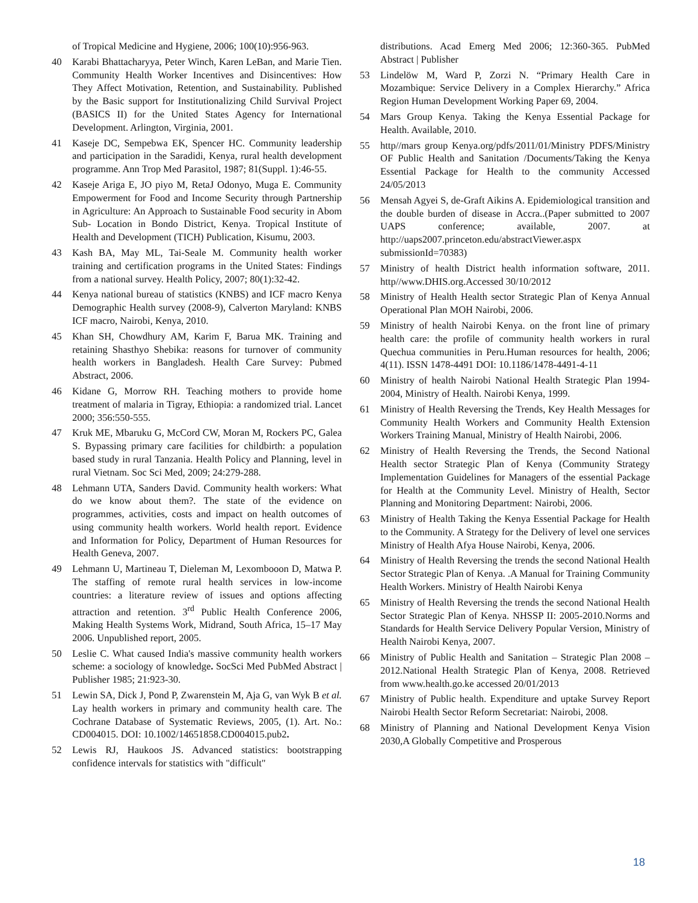of Tropical Medicine and Hygiene, 2006; 100(10):956-963.
40 Karabi Bhattacharyya, Peter Winch, Karen LeBan, and Marie Tien. Community Health Worker Incentives and Disincentives: How They Affect Motivation, Retention, and Sustainability. Published by the Basic support for Institutionalizing Child Survival Project (BASICS II) for the United States Agency for International Development. Arlington, Virginia, 2001.
41 Kaseje DC, Sempebwa EK, Spencer HC. Community leadership and participation in the Saradidi, Kenya, rural health development programme. Ann Trop Med Parasitol, 1987; 81(Suppl. 1):46-55.
42 Kaseje Ariga E, JO piyo M, RetaJ Odonyo, Muga E. Community Empowerment for Food and Income Security through Partnership in Agriculture: An Approach to Sustainable Food security in Abom Sub- Location in Bondo District, Kenya. Tropical Institute of Health and Development (TICH) Publication, Kisumu, 2003.
43 Kash BA, May ML, Tai-Seale M. Community health worker training and certification programs in the United States: Findings from a national survey. Health Policy, 2007; 80(1):32-42.
44 Kenya national bureau of statistics (KNBS) and ICF macro Kenya Demographic Health survey (2008-9), Calverton Maryland: KNBS ICF macro, Nairobi, Kenya, 2010.
45 Khan SH, Chowdhury AM, Karim F, Barua MK. Training and retaining Shasthyo Shebika: reasons for turnover of community health workers in Bangladesh. Health Care Survey: Pubmed Abstract, 2006.
46 Kidane G, Morrow RH. Teaching mothers to provide home treatment of malaria in Tigray, Ethiopia: a randomized trial. Lancet 2000; 356:550-555.
47 Kruk ME, Mbaruku G, McCord CW, Moran M, Rockers PC, Galea S. Bypassing primary care facilities for childbirth: a population based study in rural Tanzania. Health Policy and Planning, level in rural Vietnam. Soc Sci Med, 2009; 24:279-288.
48 Lehmann UTA, Sanders David. Community health workers: What do we know about them?. The state of the evidence on programmes, activities, costs and impact on health outcomes of using community health workers. World health report. Evidence and Information for Policy, Department of Human Resources for Health Geneva, 2007.
49 Lehmann U, Martineau T, Dieleman M, Lexombooon D, Matwa P. The staffing of remote rural health services in low-income countries: a literature review of issues and options affecting attraction and retention. 3<sup>rd</sup> Public Health Conference 2006, Making Health Systems Work, Midrand, South Africa, 15–17 May 2006. Unpublished report, 2005.
50 Leslie C. What caused India's massive community health workers scheme: a sociology of knowledge. SocSci Med PubMed Abstract | Publisher 1985; 21:923-30.
51 Lewin SA, Dick J, Pond P, Zwarenstein M, Aja G, van Wyk B et al. Lay health workers in primary and community health care. The Cochrane Database of Systematic Reviews, 2005, (1). Art. No.: CD004015. DOI: 10.1002/14651858.CD004015.pub2.
52 Lewis RJ, Haukoos JS. Advanced statistics: bootstrapping confidence intervals for statistics with "difficult"
distributions. Acad Emerg Med 2006; 12:360-365. PubMed Abstract | Publisher
53 Lindelöw M, Ward P, Zorzi N. “Primary Health Care in Mozambique: Service Delivery in a Complex Hierarchy.” Africa Region Human Development Working Paper 69, 2004.
54 Mars Group Kenya. Taking the Kenya Essential Package for Health. Available, 2010.
55 http//mars group Kenya.org/pdfs/2011/01/Ministry PDFS/Ministry OF Public Health and Sanitation /Documents/Taking the Kenya Essential Package for Health to the community Accessed 24/05/2013
56 Mensah Agyei S, de-Graft Aikins A. Epidemiological transition and the double burden of disease in Accra..(Paper submitted to 2007 UAPS conference; available, 2007. at http://uaps2007.princeton.edu/abstractViewer.aspx submissionId=70383)
57 Ministry of health District health information software, 2011. http//www.DHIS.org.Accessed 30/10/2012
58 Ministry of Health Health sector Strategic Plan of Kenya Annual Operational Plan MOH Nairobi, 2006.
59 Ministry of health Nairobi Kenya. on the front line of primary health care: the profile of community health workers in rural Quechua communities in Peru.Human resources for health, 2006; 4(11). ISSN 1478-4491 DOI: 10.1186/1478-4491-4-11
60 Ministry of health Nairobi National Health Strategic Plan 1994-2004, Ministry of Health. Nairobi Kenya, 1999.
61 Ministry of Health Reversing the Trends, Key Health Messages for Community Health Workers and Community Health Extension Workers Training Manual, Ministry of Health Nairobi, 2006.
62 Ministry of Health Reversing the Trends, the Second National Health sector Strategic Plan of Kenya (Community Strategy Implementation Guidelines for Managers of the essential Package for Health at the Community Level. Ministry of Health, Sector Planning and Monitoring Department: Nairobi, 2006.
63 Ministry of Health Taking the Kenya Essential Package for Health to the Community. A Strategy for the Delivery of level one services Ministry of Health Afya House Nairobi, Kenya, 2006.
64 Ministry of Health Reversing the trends the second National Health Sector Strategic Plan of Kenya. .A Manual for Training Community Health Workers. Ministry of Health Nairobi Kenya
65 Ministry of Health Reversing the trends the second National Health Sector Strategic Plan of Kenya. NHSSP II: 2005-2010.Norms and Standards for Health Service Delivery Popular Version, Ministry of Health Nairobi Kenya, 2007.
66 Ministry of Public Health and Sanitation – Strategic Plan 2008 – 2012.National Health Strategic Plan of Kenya, 2008. Retrieved from www.health.go.ke accessed 20/01/2013
67 Ministry of Public health. Expenditure and uptake Survey Report Nairobi Health Sector Reform Secretariat: Nairobi, 2008.
68 Ministry of Planning and National Development Kenya Vision 2030,A Globally Competitive and Prosperous
18